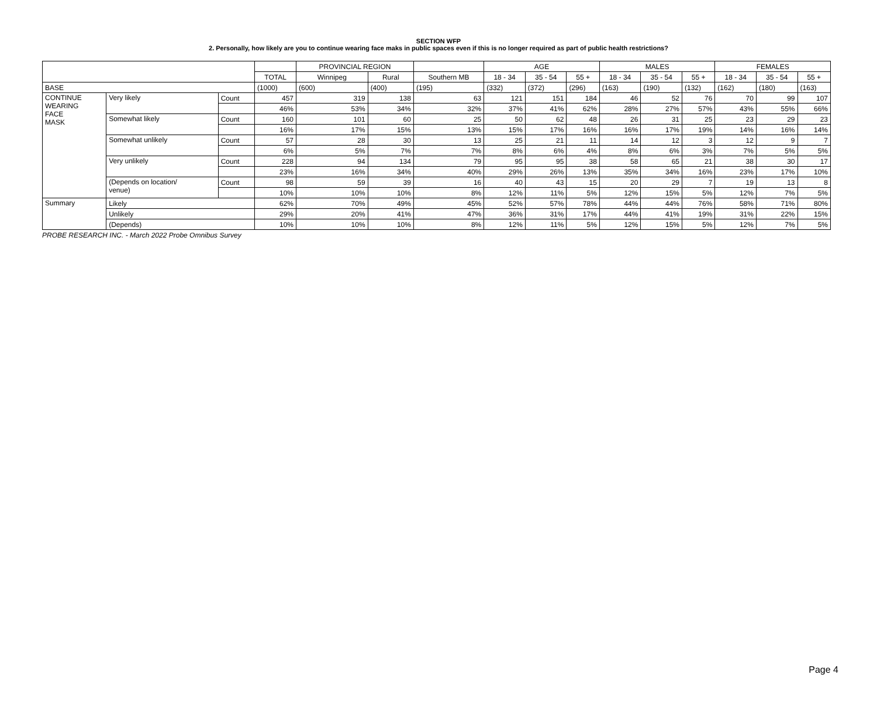SECTION WFP
2. Personally, how likely are you to continue wearing face maks in public spaces even if this is no longer required as part of public health restrictions?
| | | | | PROVINCIAL REGION | | | AGE | | | MALES | | | FEMALES | | |
| --- | --- | --- | --- | --- | --- | --- | --- | --- | --- | --- | --- | --- | --- | --- | --- |
| | | | TOTAL | Winnipeg | Rural | Southern MB | 18 - 34 | 35 - 54 | 55 + | 18 - 34 | 35 - 54 | 55 + | 18 - 34 | 35 - 54 | 55 + |
| BASE | | | (1000) | (600) | (400) | (195) | (332) | (372) | (296) | (163) | (190) | (132) | (162) | (180) | (163) |
| CONTINUE WEARING FACE MASK | Very likely | Count | 457 | 319 | 138 | 63 | 121 | 151 | 184 | 46 | 52 | 76 | 70 | 99 | 107 |
| | | | 46% | 53% | 34% | 32% | 37% | 41% | 62% | 28% | 27% | 57% | 43% | 55% | 66% |
| | Somewhat likely | Count | 160 | 101 | 60 | 25 | 50 | 62 | 48 | 26 | 31 | 25 | 23 | 29 | 23 |
| | | | 16% | 17% | 15% | 13% | 15% | 17% | 16% | 16% | 17% | 19% | 14% | 16% | 14% |
| | Somewhat unlikely | Count | 57 | 28 | 30 | 13 | 25 | 21 | 11 | 14 | 12 | 3 | 12 | 9 | 7 |
| | | | 6% | 5% | 7% | 7% | 8% | 6% | 4% | 8% | 6% | 3% | 7% | 5% | 5% |
| | Very unlikely | Count | 228 | 94 | 134 | 79 | 95 | 95 | 38 | 58 | 65 | 21 | 38 | 30 | 17 |
| | | | 23% | 16% | 34% | 40% | 29% | 26% | 13% | 35% | 34% | 16% | 23% | 17% | 10% |
| | (Depends on location/ venue) | Count | 98 | 59 | 39 | 16 | 40 | 43 | 15 | 20 | 29 | 7 | 19 | 13 | 8 |
| | | | 10% | 10% | 10% | 8% | 12% | 11% | 5% | 12% | 15% | 5% | 12% | 7% | 5% |
| Summary | Likely | | 62% | 70% | 49% | 45% | 52% | 57% | 78% | 44% | 44% | 76% | 58% | 71% | 80% |
| | Unlikely | | 29% | 20% | 41% | 47% | 36% | 31% | 17% | 44% | 41% | 19% | 31% | 22% | 15% |
| | (Depends) | | 10% | 10% | 10% | 8% | 12% | 11% | 5% | 12% | 15% | 5% | 12% | 7% | 5% |
PROBE RESEARCH INC. - March 2022 Probe Omnibus Survey
Page 4